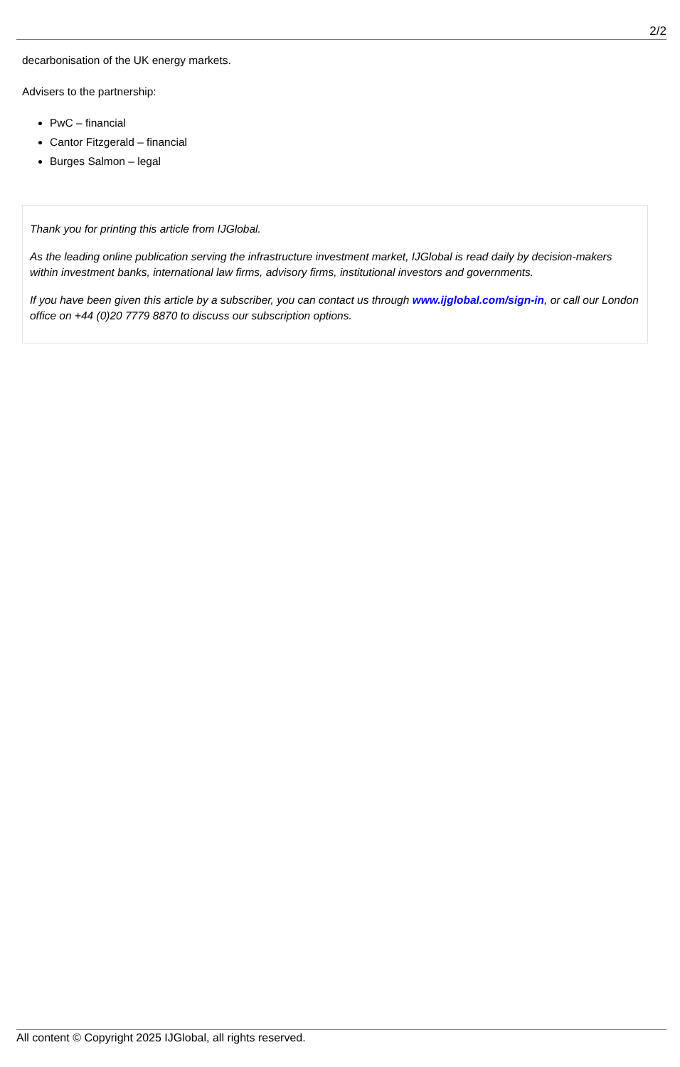2/2
decarbonisation of the UK energy markets.
Advisers to the partnership:
PwC – financial
Cantor Fitzgerald – financial
Burges Salmon – legal
Thank you for printing this article from IJGlobal.
As the leading online publication serving the infrastructure investment market, IJGlobal is read daily by decision-makers within investment banks, international law firms, advisory firms, institutional investors and governments.
If you have been given this article by a subscriber, you can contact us through www.ijglobal.com/sign-in, or call our London office on +44 (0)20 7779 8870 to discuss our subscription options.
All content © Copyright 2025 IJGlobal, all rights reserved.